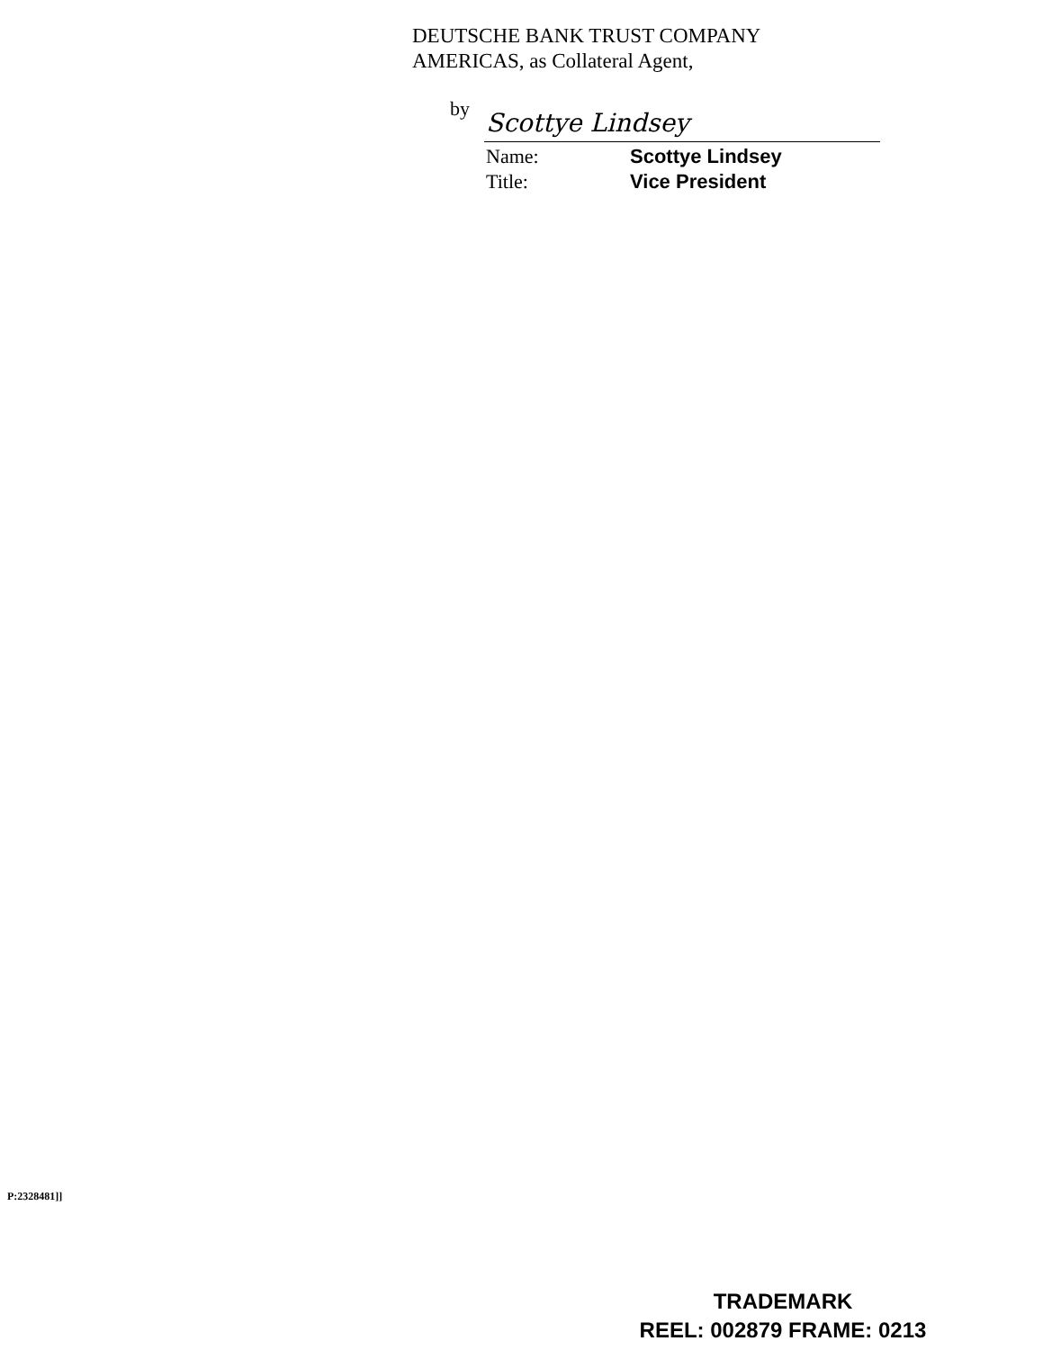DEUTSCHE BANK TRUST COMPANY
AMERICAS, as Collateral Agent,
by Scottye Lindsey
Name: Scottye Lindsey
Title: Vice President
P:2328481]]
TRADEMARK
REEL: 002879 FRAME: 0213